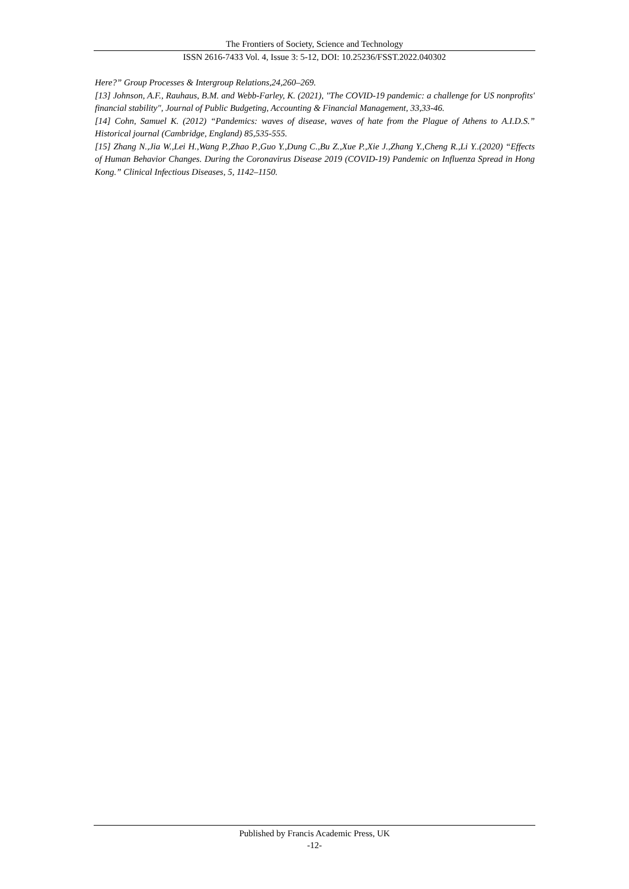The Frontiers of Society, Science and Technology
ISSN 2616-7433 Vol. 4, Issue 3: 5-12, DOI: 10.25236/FSST.2022.040302
Here?” Group Processes & Intergroup Relations,24,260–269.
[13] Johnson, A.F., Rauhaus, B.M. and Webb-Farley, K. (2021), "The COVID-19 pandemic: a challenge for US nonprofits' financial stability", Journal of Public Budgeting, Accounting & Financial Management, 33,33-46.
[14] Cohn, Samuel K. (2012) “Pandemics: waves of disease, waves of hate from the Plague of Athens to A.I.D.S.” Historical journal (Cambridge, England) 85,535-555.
[15] Zhang N.,Jia W.,Lei H.,Wang P.,Zhao P.,Guo Y.,Dung C.,Bu Z.,Xue P.,Xie J.,Zhang Y.,Cheng R.,Li Y..(2020) “Effects of Human Behavior Changes. During the Coronavirus Disease 2019 (COVID-19) Pandemic on Influenza Spread in Hong Kong.” Clinical Infectious Diseases, 5, 1142–1150.
Published by Francis Academic Press, UK
-12-